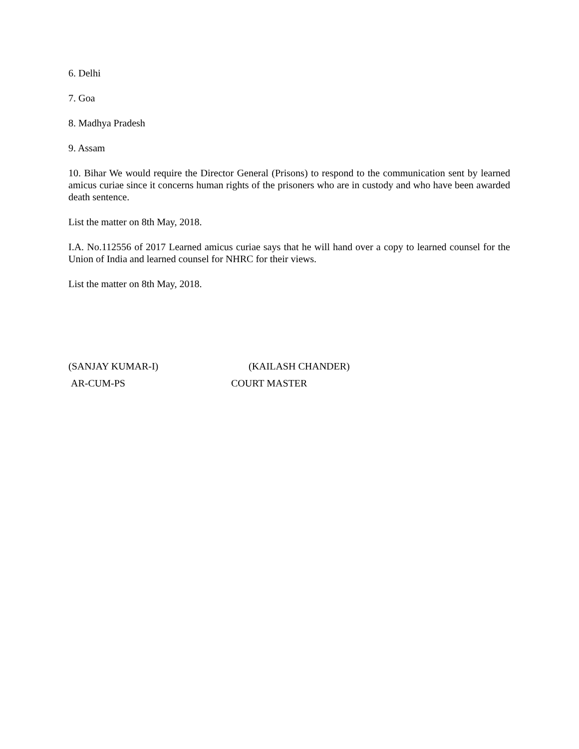6. Delhi
7. Goa
8. Madhya Pradesh
9. Assam
10. Bihar We would require the Director General (Prisons) to respond to the communication sent by learned amicus curiae since it concerns human rights of the prisoners who are in custody and who have been awarded death sentence.
List the matter on 8th May, 2018.
I.A. No.112556 of 2017 Learned amicus curiae says that he will hand over a copy to learned counsel for the Union of India and learned counsel for NHRC for their views.
List the matter on 8th May, 2018.
(SANJAY KUMAR-I)
AR-CUM-PS
(KAILASH CHANDER)
COURT MASTER